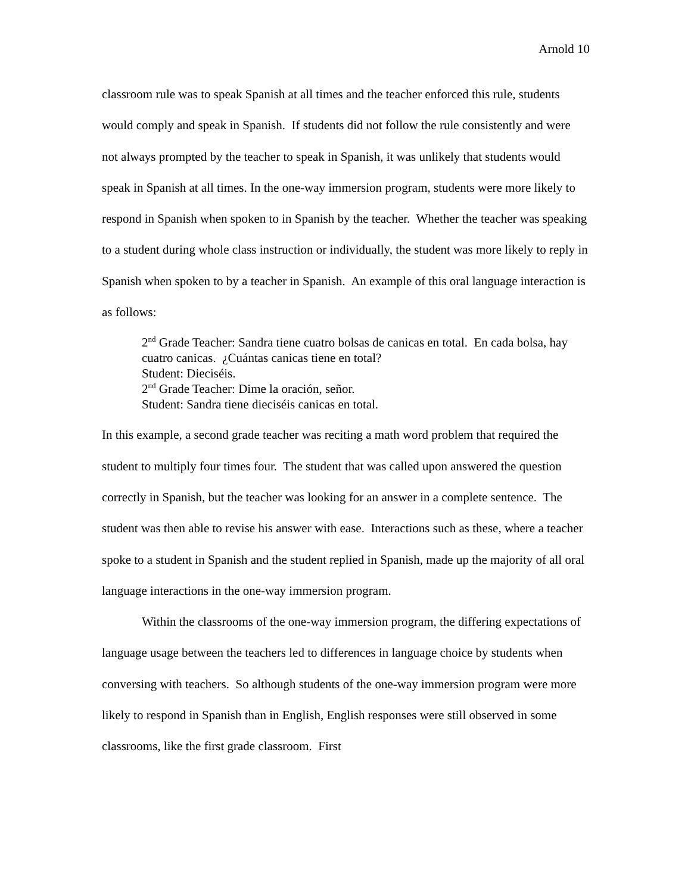Arnold 10
classroom rule was to speak Spanish at all times and the teacher enforced this rule, students would comply and speak in Spanish. If students did not follow the rule consistently and were not always prompted by the teacher to speak in Spanish, it was unlikely that students would speak in Spanish at all times. In the one-way immersion program, students were more likely to respond in Spanish when spoken to in Spanish by the teacher. Whether the teacher was speaking to a student during whole class instruction or individually, the student was more likely to reply in Spanish when spoken to by a teacher in Spanish. An example of this oral language interaction is as follows:
2<sup>nd</sup> Grade Teacher: Sandra tiene cuatro bolsas de canicas en total. En cada bolsa, hay cuatro canicas. ¿Cuántas canicas tiene en total?
Student: Dieciséis.
2<sup>nd</sup> Grade Teacher: Dime la oración, señor.
Student: Sandra tiene dieciséis canicas en total.
In this example, a second grade teacher was reciting a math word problem that required the student to multiply four times four. The student that was called upon answered the question correctly in Spanish, but the teacher was looking for an answer in a complete sentence. The student was then able to revise his answer with ease. Interactions such as these, where a teacher spoke to a student in Spanish and the student replied in Spanish, made up the majority of all oral language interactions in the one-way immersion program.
Within the classrooms of the one-way immersion program, the differing expectations of language usage between the teachers led to differences in language choice by students when conversing with teachers. So although students of the one-way immersion program were more likely to respond in Spanish than in English, English responses were still observed in some classrooms, like the first grade classroom. First